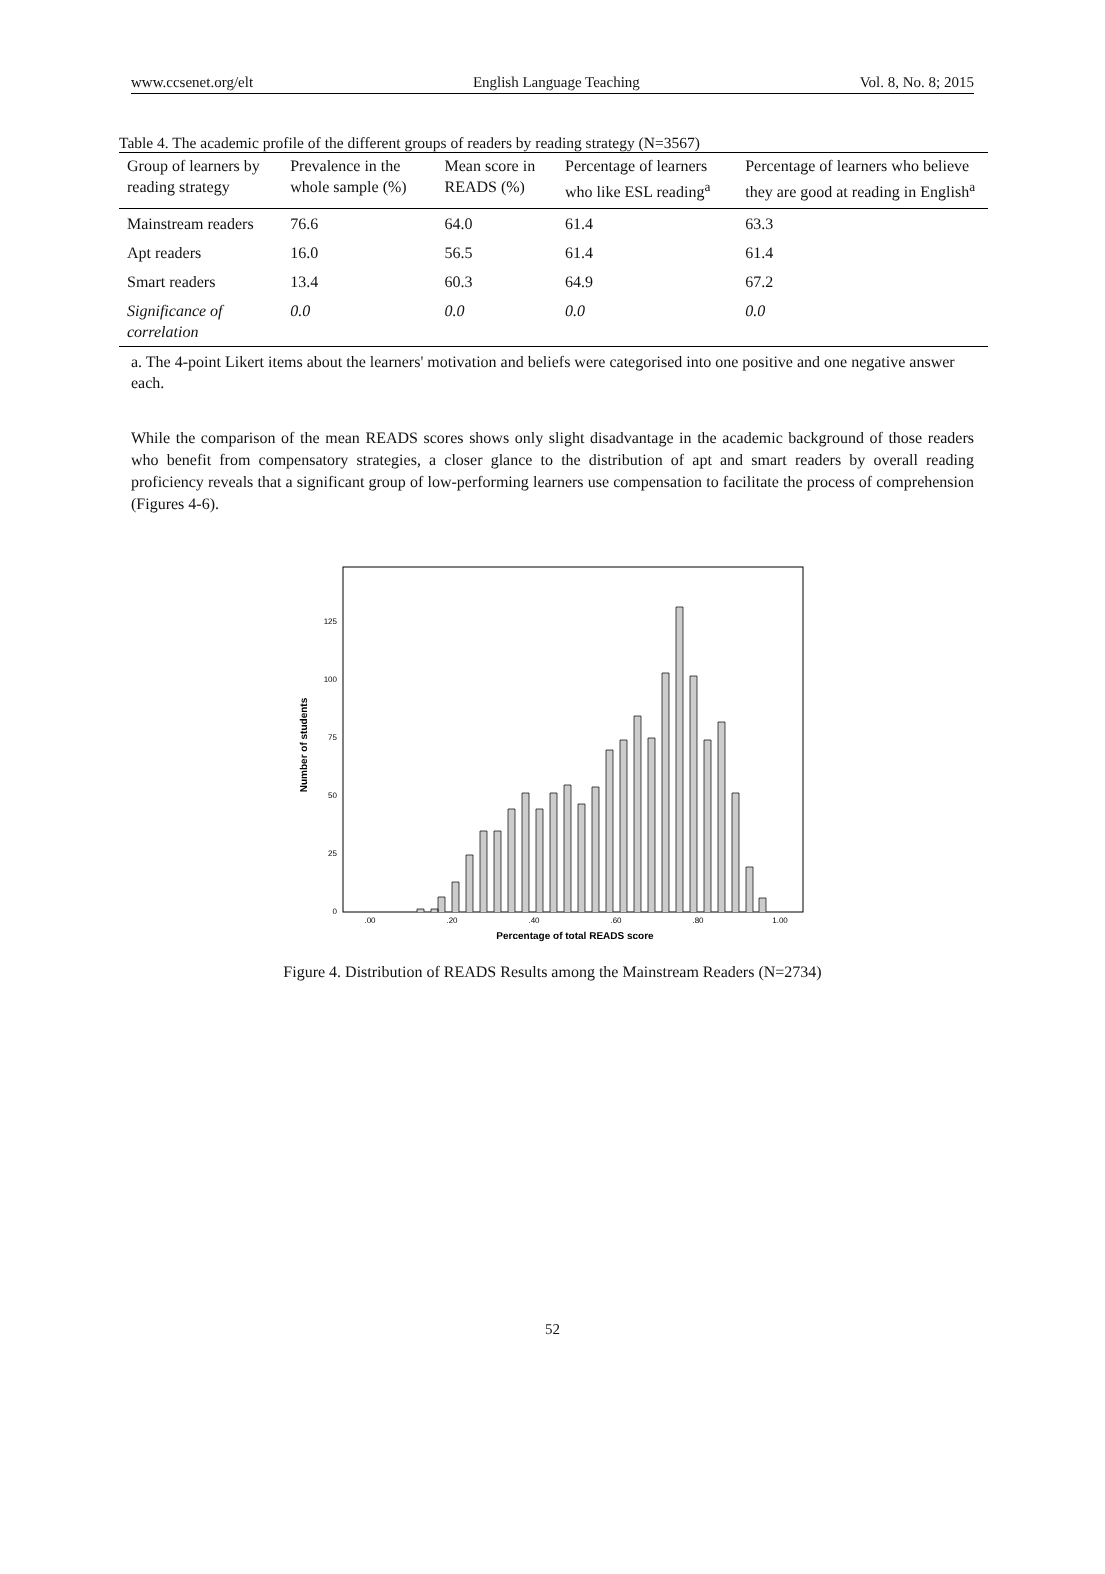www.ccsenet.org/elt English Language Teaching Vol. 8, No. 8; 2015
Table 4. The academic profile of the different groups of readers by reading strategy (N=3567)
| Group of learners by reading strategy | Prevalence in the whole sample (%) | Mean score in READS (%) | Percentage of learners who like ESL reading<sup>a</sup> | Percentage of learners who believe they are good at reading in English<sup>a</sup> |
| --- | --- | --- | --- | --- |
| Mainstream readers | 76.6 | 64.0 | 61.4 | 63.3 |
| Apt readers | 16.0 | 56.5 | 61.4 | 61.4 |
| Smart readers | 13.4 | 60.3 | 64.9 | 67.2 |
| Significance of correlation | 0.0 | 0.0 | 0.0 | 0.0 |
a. The 4-point Likert items about the learners' motivation and beliefs were categorised into one positive and one negative answer each.
While the comparison of the mean READS scores shows only slight disadvantage in the academic background of those readers who benefit from compensatory strategies, a closer glance to the distribution of apt and smart readers by overall reading proficiency reveals that a significant group of low-performing learners use compensation to facilitate the process of comprehension (Figures 4-6).
Number of students
125
100
75
50
25
0
.00
.20
.40
.60
.80
1.00
Percentage of total READS score
Figure 4. Distribution of READS Results among the Mainstream Readers (N=2734)
52